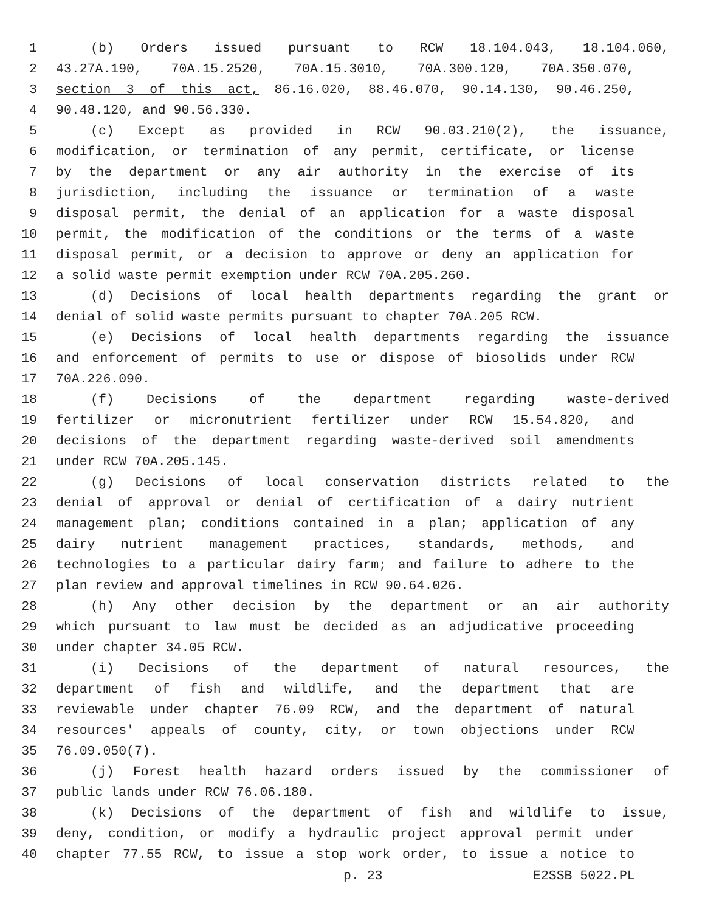1 (b) Orders issued pursuant to RCW 18.104.043, 18.104.060,
2 43.27A.190, 70A.15.2520, 70A.15.3010, 70A.300.120, 70A.350.070,
3 section 3 of this act, 86.16.020, 88.46.070, 90.14.130, 90.46.250,
4 90.48.120, and 90.56.330.
5 (c) Except as provided in RCW 90.03.210(2), the issuance,
6 modification, or termination of any permit, certificate, or license
7 by the department or any air authority in the exercise of its
8 jurisdiction, including the issuance or termination of a waste
9 disposal permit, the denial of an application for a waste disposal
10 permit, the modification of the conditions or the terms of a waste
11 disposal permit, or a decision to approve or deny an application for
12 a solid waste permit exemption under RCW 70A.205.260.
13 (d) Decisions of local health departments regarding the grant or
14 denial of solid waste permits pursuant to chapter 70A.205 RCW.
15 (e) Decisions of local health departments regarding the issuance
16 and enforcement of permits to use or dispose of biosolids under RCW
17 70A.226.090.
18 (f) Decisions of the department regarding waste-derived
19 fertilizer or micronutrient fertilizer under RCW 15.54.820, and
20 decisions of the department regarding waste-derived soil amendments
21 under RCW 70A.205.145.
22 (g) Decisions of local conservation districts related to the
23 denial of approval or denial of certification of a dairy nutrient
24 management plan; conditions contained in a plan; application of any
25 dairy nutrient management practices, standards, methods, and
26 technologies to a particular dairy farm; and failure to adhere to the
27 plan review and approval timelines in RCW 90.64.026.
28 (h) Any other decision by the department or an air authority
29 which pursuant to law must be decided as an adjudicative proceeding
30 under chapter 34.05 RCW.
31 (i) Decisions of the department of natural resources, the
32 department of fish and wildlife, and the department that are
33 reviewable under chapter 76.09 RCW, and the department of natural
34 resources' appeals of county, city, or town objections under RCW
35 76.09.050(7).
36 (j) Forest health hazard orders issued by the commissioner of
37 public lands under RCW 76.06.180.
38 (k) Decisions of the department of fish and wildlife to issue,
39 deny, condition, or modify a hydraulic project approval permit under
40 chapter 77.55 RCW, to issue a stop work order, to issue a notice to
p. 23 E2SSB 5022.PL